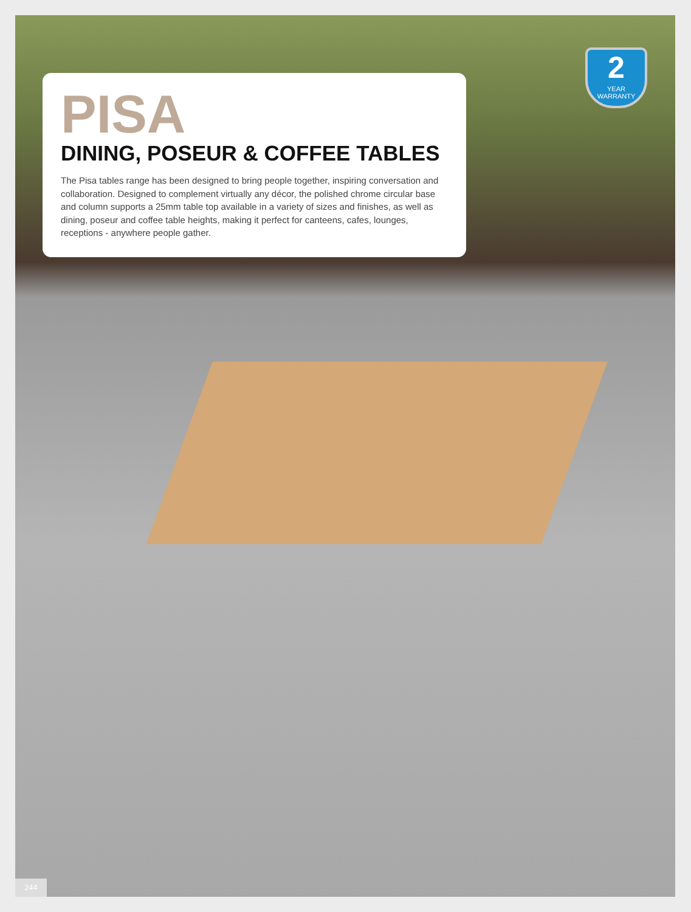PISA
DINING, POSEUR & COFFEE TABLES
The Pisa tables range has been designed to bring people together, inspiring conversation and collaboration. Designed to complement virtually any décor, the polished chrome circular base and column supports a 25mm table top available in a variety of sizes and finishes, as well as dining, poseur and coffee table heights, making it perfect for canteens, cafes, lounges, receptions - anywhere people gather.
2
YEAR WARRANTY
244